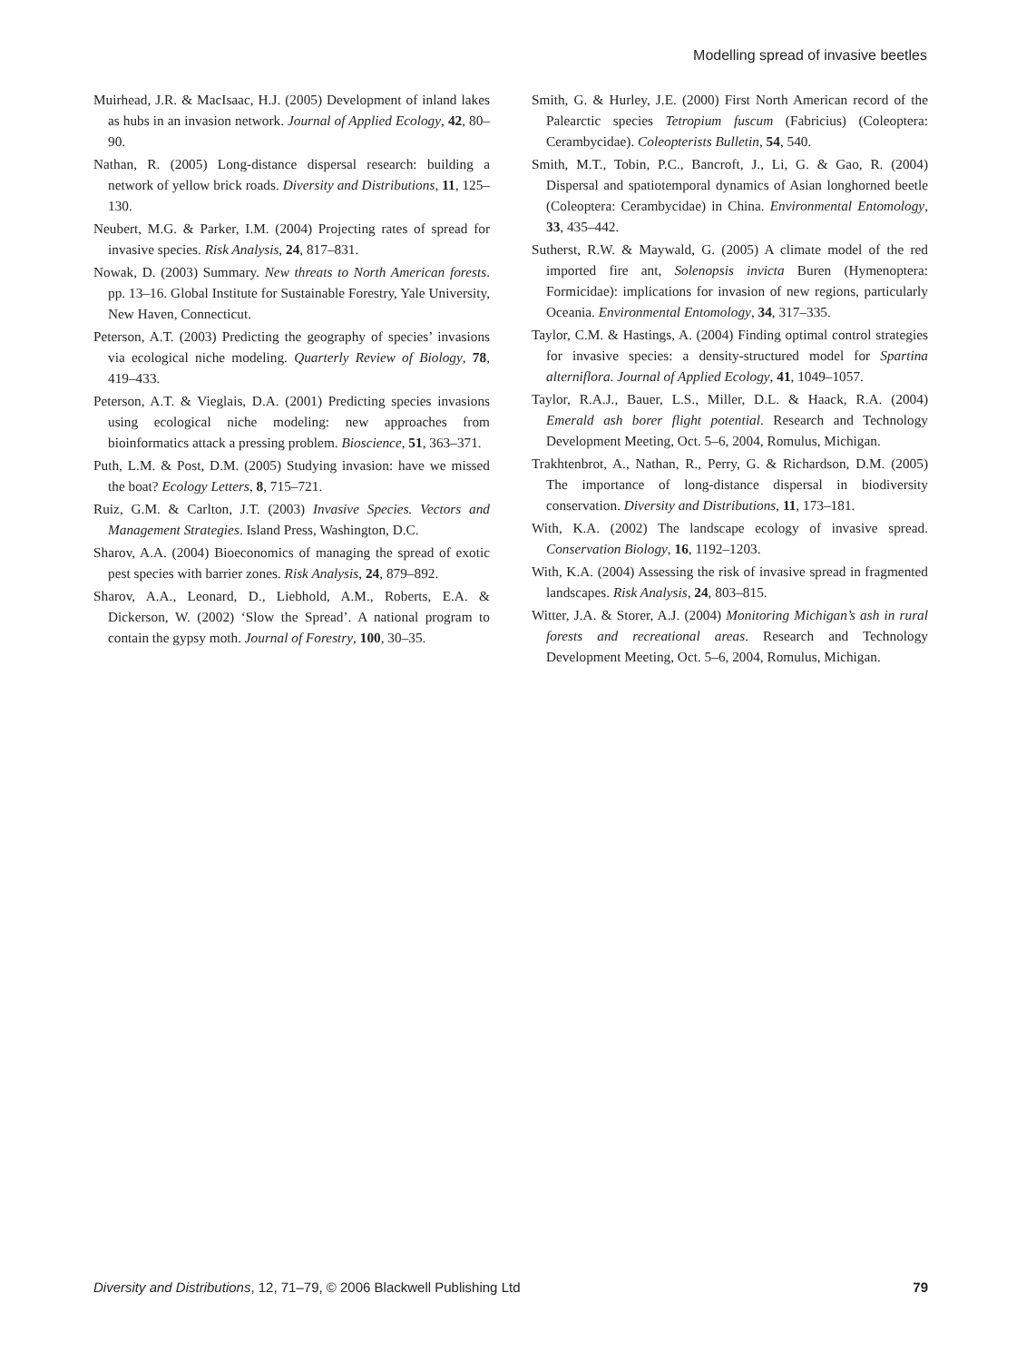Modelling spread of invasive beetles
Muirhead, J.R. & MacIsaac, H.J. (2005) Development of inland lakes as hubs in an invasion network. Journal of Applied Ecology, 42, 80–90.
Nathan, R. (2005) Long-distance dispersal research: building a network of yellow brick roads. Diversity and Distributions, 11, 125–130.
Neubert, M.G. & Parker, I.M. (2004) Projecting rates of spread for invasive species. Risk Analysis, 24, 817–831.
Nowak, D. (2003) Summary. New threats to North American forests. pp. 13–16. Global Institute for Sustainable Forestry, Yale University, New Haven, Connecticut.
Peterson, A.T. (2003) Predicting the geography of species’ invasions via ecological niche modeling. Quarterly Review of Biology, 78, 419–433.
Peterson, A.T. & Vieglais, D.A. (2001) Predicting species invasions using ecological niche modeling: new approaches from bioinformatics attack a pressing problem. Bioscience, 51, 363–371.
Puth, L.M. & Post, D.M. (2005) Studying invasion: have we missed the boat? Ecology Letters, 8, 715–721.
Ruiz, G.M. & Carlton, J.T. (2003) Invasive Species. Vectors and Management Strategies. Island Press, Washington, D.C.
Sharov, A.A. (2004) Bioeconomics of managing the spread of exotic pest species with barrier zones. Risk Analysis, 24, 879–892.
Sharov, A.A., Leonard, D., Liebhold, A.M., Roberts, E.A. & Dickerson, W. (2002) ‘Slow the Spread’. A national program to contain the gypsy moth. Journal of Forestry, 100, 30–35.
Smith, G. & Hurley, J.E. (2000) First North American record of the Palearctic species Tetropium fuscum (Fabricius) (Coleoptera: Cerambycidae). Coleopterists Bulletin, 54, 540.
Smith, M.T., Tobin, P.C., Bancroft, J., Li, G. & Gao, R. (2004) Dispersal and spatiotemporal dynamics of Asian longhorned beetle (Coleoptera: Cerambycidae) in China. Environmental Entomology, 33, 435–442.
Sutherst, R.W. & Maywald, G. (2005) A climate model of the red imported fire ant, Solenopsis invicta Buren (Hymenoptera: Formicidae): implications for invasion of new regions, particularly Oceania. Environmental Entomology, 34, 317–335.
Taylor, C.M. & Hastings, A. (2004) Finding optimal control strategies for invasive species: a density-structured model for Spartina alterniflora. Journal of Applied Ecology, 41, 1049–1057.
Taylor, R.A.J., Bauer, L.S., Miller, D.L. & Haack, R.A. (2004) Emerald ash borer flight potential. Research and Technology Development Meeting, Oct. 5–6, 2004, Romulus, Michigan.
Trakhtenbrot, A., Nathan, R., Perry, G. & Richardson, D.M. (2005) The importance of long-distance dispersal in biodiversity conservation. Diversity and Distributions, 11, 173–181.
With, K.A. (2002) The landscape ecology of invasive spread. Conservation Biology, 16, 1192–1203.
With, K.A. (2004) Assessing the risk of invasive spread in fragmented landscapes. Risk Analysis, 24, 803–815.
Witter, J.A. & Storer, A.J. (2004) Monitoring Michigan’s ash in rural forests and recreational areas. Research and Technology Development Meeting, Oct. 5–6, 2004, Romulus, Michigan.
Diversity and Distributions, 12, 71–79, © 2006 Blackwell Publishing Ltd 79